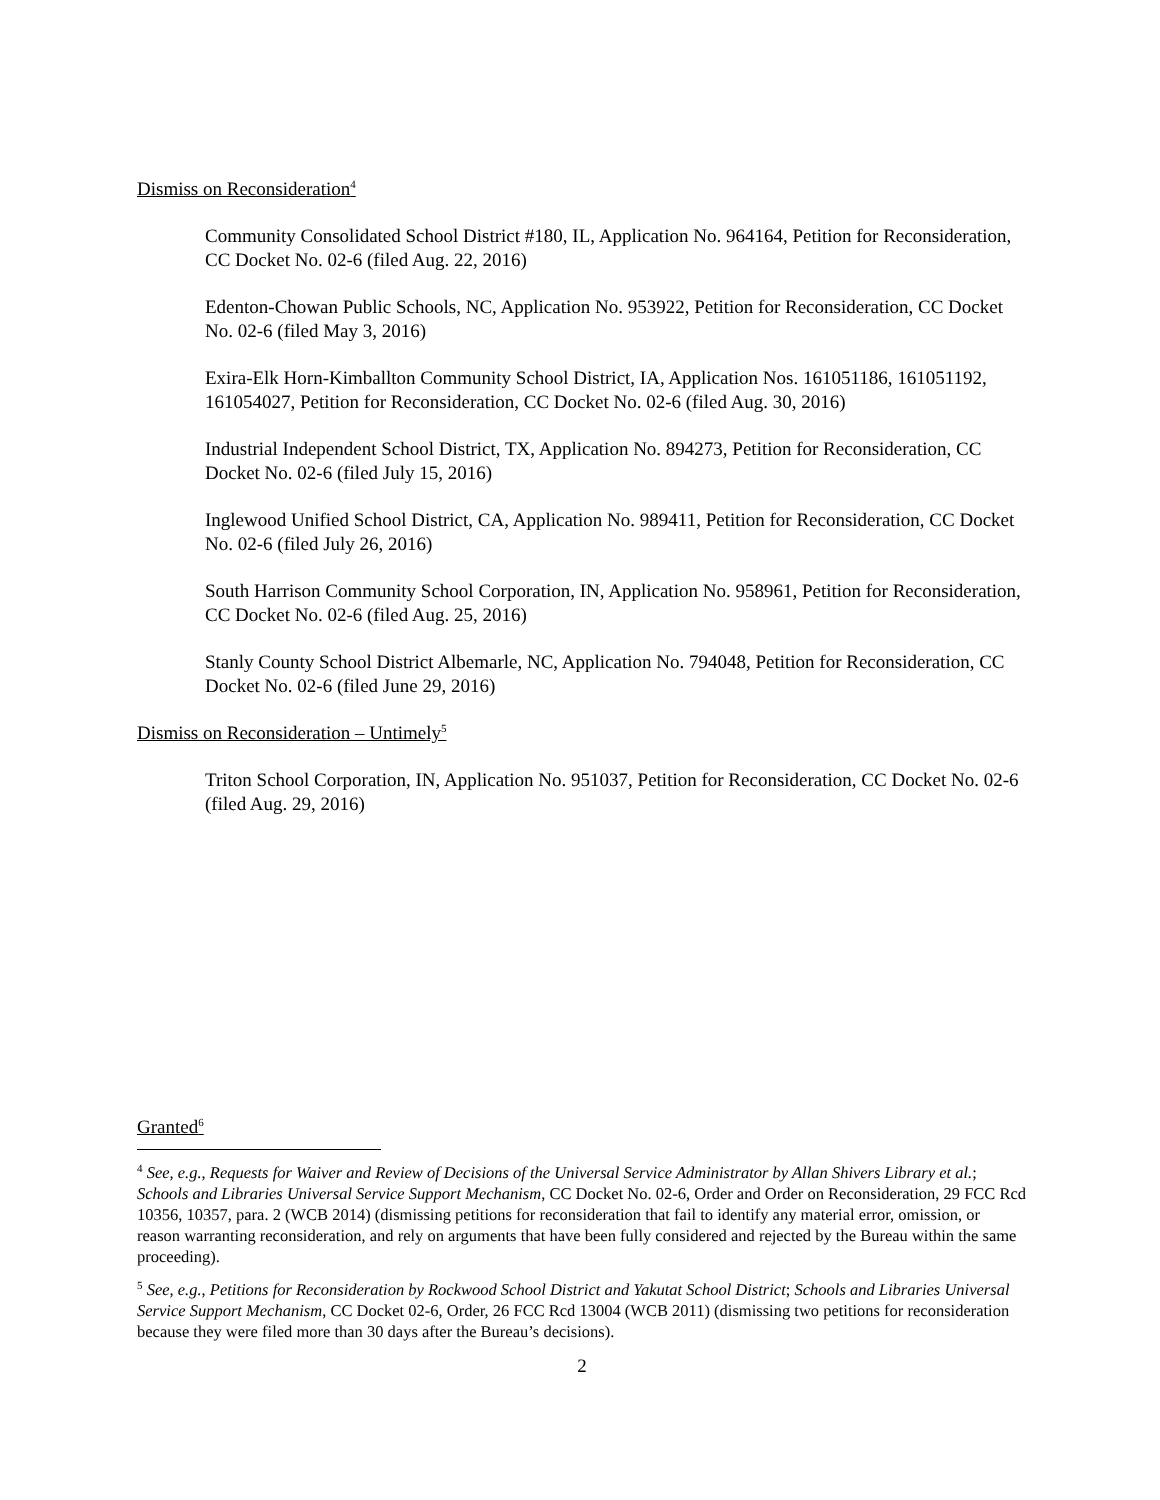Dismiss on Reconsideration<sup>4</sup>
Community Consolidated School District #180, IL, Application No. 964164, Petition for Reconsideration, CC Docket No. 02-6 (filed Aug. 22, 2016)
Edenton-Chowan Public Schools, NC, Application No. 953922, Petition for Reconsideration, CC Docket No. 02-6 (filed May 3, 2016)
Exira-Elk Horn-Kimballton Community School District, IA, Application Nos. 161051186, 161051192, 161054027, Petition for Reconsideration, CC Docket No. 02-6 (filed Aug. 30, 2016)
Industrial Independent School District, TX, Application No. 894273, Petition for Reconsideration, CC Docket No. 02-6 (filed July 15, 2016)
Inglewood Unified School District, CA, Application No. 989411, Petition for Reconsideration, CC Docket No. 02-6 (filed July 26, 2016)
South Harrison Community School Corporation, IN, Application No. 958961, Petition for Reconsideration, CC Docket No. 02-6 (filed Aug. 25, 2016)
Stanly County School District Albemarle, NC, Application No. 794048, Petition for Reconsideration, CC Docket No. 02-6 (filed June 29, 2016)
Dismiss on Reconsideration – Untimely<sup>5</sup>
Triton School Corporation, IN, Application No. 951037, Petition for Reconsideration, CC Docket No. 02-6 (filed Aug. 29, 2016)
Granted<sup>6</sup>
<sup>4</sup> See, e.g., Requests for Waiver and Review of Decisions of the Universal Service Administrator by Allan Shivers Library et al.; Schools and Libraries Universal Service Support Mechanism, CC Docket No. 02-6, Order and Order on Reconsideration, 29 FCC Rcd 10356, 10357, para. 2 (WCB 2014) (dismissing petitions for reconsideration that fail to identify any material error, omission, or reason warranting reconsideration, and rely on arguments that have been fully considered and rejected by the Bureau within the same proceeding).
<sup>5</sup> See, e.g., Petitions for Reconsideration by Rockwood School District and Yakutat School District; Schools and Libraries Universal Service Support Mechanism, CC Docket 02-6, Order, 26 FCC Rcd 13004 (WCB 2011) (dismissing two petitions for reconsideration because they were filed more than 30 days after the Bureau’s decisions).
2